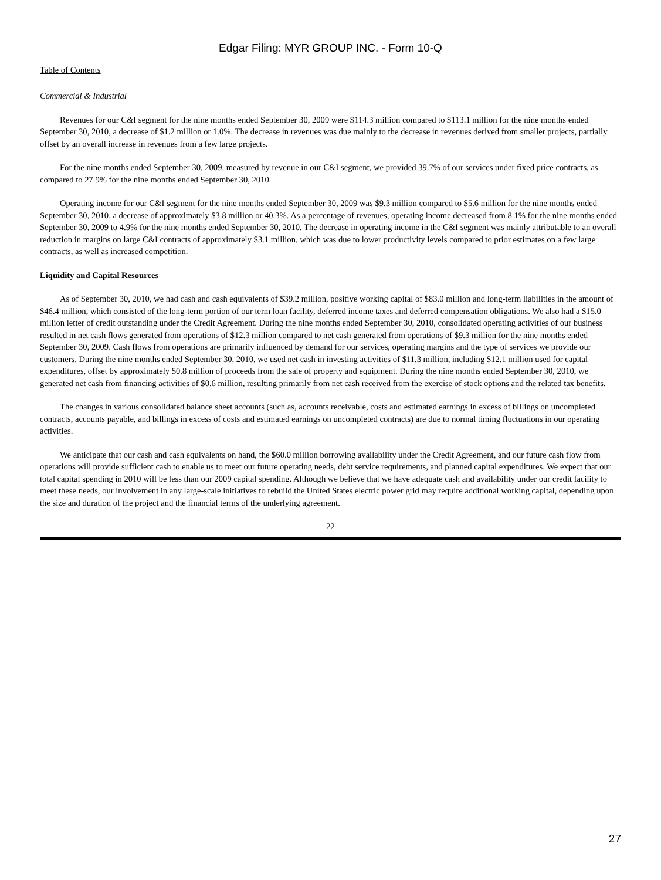Edgar Filing: MYR GROUP INC. - Form 10-Q
Table of Contents
Commercial & Industrial
Revenues for our C&I segment for the nine months ended September 30, 2009 were $114.3 million compared to $113.1 million for the nine months ended September 30, 2010, a decrease of $1.2 million or 1.0%. The decrease in revenues was due mainly to the decrease in revenues derived from smaller projects, partially offset by an overall increase in revenues from a few large projects.
For the nine months ended September 30, 2009, measured by revenue in our C&I segment, we provided 39.7% of our services under fixed price contracts, as compared to 27.9% for the nine months ended September 30, 2010.
Operating income for our C&I segment for the nine months ended September 30, 2009 was $9.3 million compared to $5.6 million for the nine months ended September 30, 2010, a decrease of approximately $3.8 million or 40.3%. As a percentage of revenues, operating income decreased from 8.1% for the nine months ended September 30, 2009 to 4.9% for the nine months ended September 30, 2010. The decrease in operating income in the C&I segment was mainly attributable to an overall reduction in margins on large C&I contracts of approximately $3.1 million, which was due to lower productivity levels compared to prior estimates on a few large contracts, as well as increased competition.
Liquidity and Capital Resources
As of September 30, 2010, we had cash and cash equivalents of $39.2 million, positive working capital of $83.0 million and long-term liabilities in the amount of $46.4 million, which consisted of the long-term portion of our term loan facility, deferred income taxes and deferred compensation obligations. We also had a $15.0 million letter of credit outstanding under the Credit Agreement. During the nine months ended September 30, 2010, consolidated operating activities of our business resulted in net cash flows generated from operations of $12.3 million compared to net cash generated from operations of $9.3 million for the nine months ended September 30, 2009. Cash flows from operations are primarily influenced by demand for our services, operating margins and the type of services we provide our customers. During the nine months ended September 30, 2010, we used net cash in investing activities of $11.3 million, including $12.1 million used for capital expenditures, offset by approximately $0.8 million of proceeds from the sale of property and equipment. During the nine months ended September 30, 2010, we generated net cash from financing activities of $0.6 million, resulting primarily from net cash received from the exercise of stock options and the related tax benefits.
The changes in various consolidated balance sheet accounts (such as, accounts receivable, costs and estimated earnings in excess of billings on uncompleted contracts, accounts payable, and billings in excess of costs and estimated earnings on uncompleted contracts) are due to normal timing fluctuations in our operating activities.
We anticipate that our cash and cash equivalents on hand, the $60.0 million borrowing availability under the Credit Agreement, and our future cash flow from operations will provide sufficient cash to enable us to meet our future operating needs, debt service requirements, and planned capital expenditures. We expect that our total capital spending in 2010 will be less than our 2009 capital spending. Although we believe that we have adequate cash and availability under our credit facility to meet these needs, our involvement in any large-scale initiatives to rebuild the United States electric power grid may require additional working capital, depending upon the size and duration of the project and the financial terms of the underlying agreement.
22
27